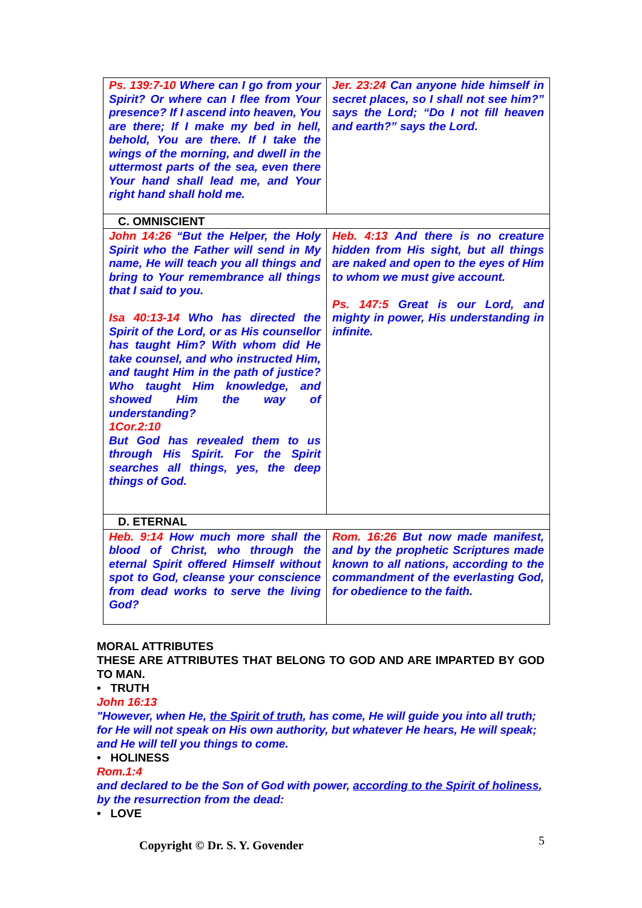| Ps. 139:7-10 Where can I go from your Spirit? Or where can I flee from Your presence? If I ascend into heaven, You are there; If I make my bed in hell, behold, You are there. If I take the wings of the morning, and dwell in the uttermost parts of the sea, even there Your hand shall lead me, and Your right hand shall hold me. | Jer. 23:24 Can anyone hide himself in secret places, so I shall not see him?” says the Lord; “Do I not fill heaven and earth?” says the Lord. |
| C. OMNISCIENT | |
| John 14:26 “But the Helper, the Holy Spirit who the Father will send in My name, He will teach you all things and bring to Your remembrance all things that I said to you. Isa 40:13-14 Who has directed the Spirit of the Lord, or as His counsellor has taught Him? With whom did He take counsel, and who instructed Him, and taught Him in the path of justice? Who taught Him knowledge, and showed Him the way of understanding? 1Cor.2:10 But God has revealed them to us through His Spirit. For the Spirit searches all things, yes, the deep things of God. | Heb. 4:13 And there is no creature hidden from His sight, but all things are naked and open to the eyes of Him to whom we must give account. Ps. 147:5 Great is our Lord, and mighty in power, His understanding in infinite. |
| D. ETERNAL | |
| Heb. 9:14 How much more shall the blood of Christ, who through the eternal Spirit offered Himself without spot to God, cleanse your conscience from dead works to serve the living God? | Rom. 16:26 But now made manifest, and by the prophetic Scriptures made known to all nations, according to the commandment of the everlasting God, for obedience to the faith. |
MORAL ATTRIBUTES
THESE ARE ATTRIBUTES THAT BELONG TO GOD AND ARE IMPARTED BY GOD TO MAN.
• TRUTH
John 16:13
"However, when He, the Spirit of truth, has come, He will guide you into all truth; for He will not speak on His own authority, but whatever He hears, He will speak; and He will tell you things to come.
• HOLINESS
Rom.1:4
and declared to be the Son of God with power, according to the Spirit of holiness, by the resurrection from the dead:
• LOVE
Copyright © Dr. S. Y. Govender 5